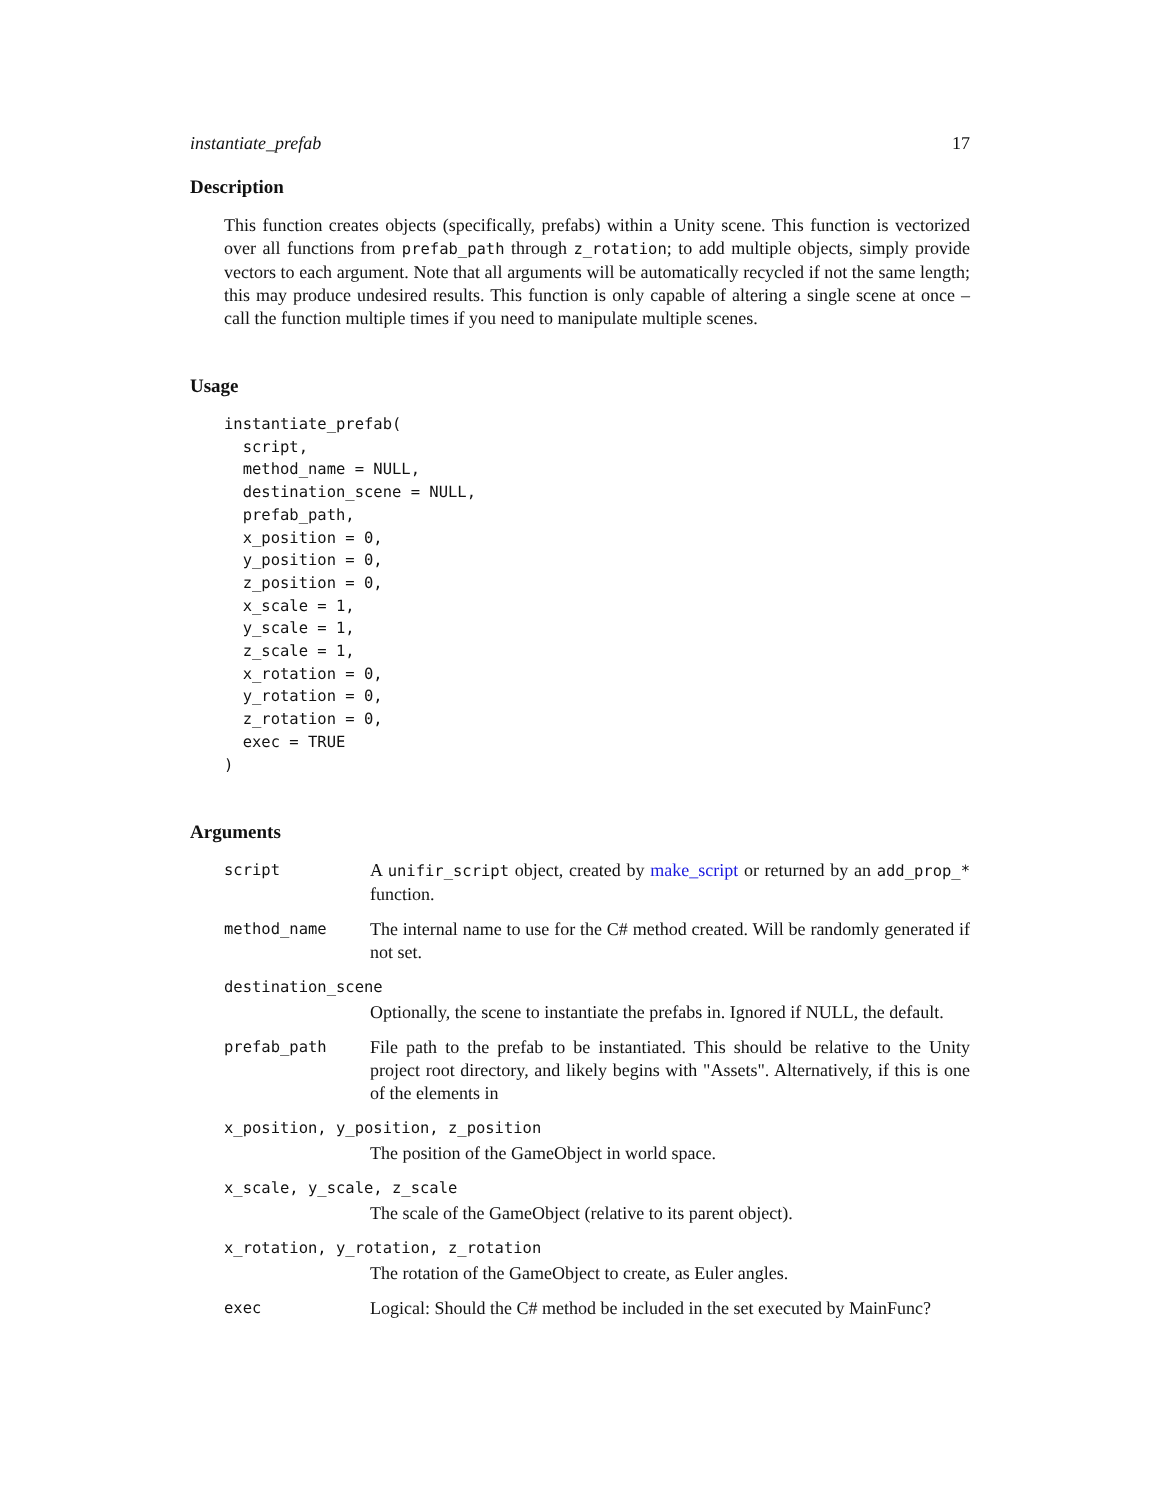instantiate_prefab 17
Description
This function creates objects (specifically, prefabs) within a Unity scene. This function is vectorized over all functions from prefab_path through z_rotation; to add multiple objects, simply provide vectors to each argument. Note that all arguments will be automatically recycled if not the same length; this may produce undesired results. This function is only capable of altering a single scene at once – call the function multiple times if you need to manipulate multiple scenes.
Usage
instantiate_prefab(
  script,
  method_name = NULL,
  destination_scene = NULL,
  prefab_path,
  x_position = 0,
  y_position = 0,
  z_position = 0,
  x_scale = 1,
  y_scale = 1,
  z_scale = 1,
  x_rotation = 0,
  y_rotation = 0,
  z_rotation = 0,
  exec = TRUE
)
Arguments
| script | A unifir_script object, created by make_script or returned by an add_prop_* function. |
| method_name | The internal name to use for the C# method created. Will be randomly generated if not set. |
| destination_scene | |
| | Optionally, the scene to instantiate the prefabs in. Ignored if NULL, the default. |
| prefab_path | File path to the prefab to be instantiated. This should be relative to the Unity project root directory, and likely begins with "Assets". Alternatively, if this is one of the elements in |
| x_position, y_position, z_position | |
| | The position of the GameObject in world space. |
| x_scale, y_scale, z_scale | |
| | The scale of the GameObject (relative to its parent object). |
| x_rotation, y_rotation, z_rotation | |
| | The rotation of the GameObject to create, as Euler angles. |
| exec | Logical: Should the C# method be included in the set executed by MainFunc? |